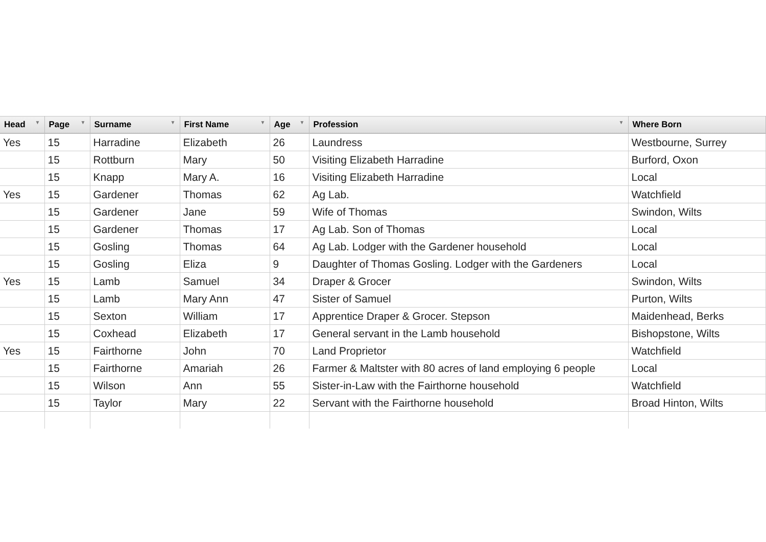| Head ▼ | Page ▼ | Surname ▼ | First Name ▼ | Age ▼ | Profession ▼ | Where Born |
| --- | --- | --- | --- | --- | --- | --- |
| Yes | 15 | Harradine | Elizabeth | 26 | Laundress | Westbourne, Surrey |
| | 15 | Rottburn | Mary | 50 | Visiting Elizabeth Harradine | Burford, Oxon |
| | 15 | Knapp | Mary A. | 16 | Visiting Elizabeth Harradine | Local |
| Yes | 15 | Gardener | Thomas | 62 | Ag Lab. | Watchfield |
| | 15 | Gardener | Jane | 59 | Wife of Thomas | Swindon, Wilts |
| | 15 | Gardener | Thomas | 17 | Ag Lab. Son of Thomas | Local |
| | 15 | Gosling | Thomas | 64 | Ag Lab. Lodger with the Gardener household | Local |
| | 15 | Gosling | Eliza | 9 | Daughter of Thomas Gosling. Lodger with the Gardeners | Local |
| Yes | 15 | Lamb | Samuel | 34 | Draper & Grocer | Swindon, Wilts |
| | 15 | Lamb | Mary Ann | 47 | Sister of Samuel | Purton, Wilts |
| | 15 | Sexton | William | 17 | Apprentice Draper & Grocer. Stepson | Maidenhead, Berks |
| | 15 | Coxhead | Elizabeth | 17 | General servant in the Lamb household | Bishopstone, Wilts |
| Yes | 15 | Fairthorne | John | 70 | Land Proprietor | Watchfield |
| | 15 | Fairthorne | Amariah | 26 | Farmer & Maltster with 80 acres of land employing 6 people | Local |
| | 15 | Wilson | Ann | 55 | Sister-in-Law with the Fairthorne household | Watchfield |
| | 15 | Taylor | Mary | 22 | Servant with the Fairthorne household | Broad Hinton, Wilts |